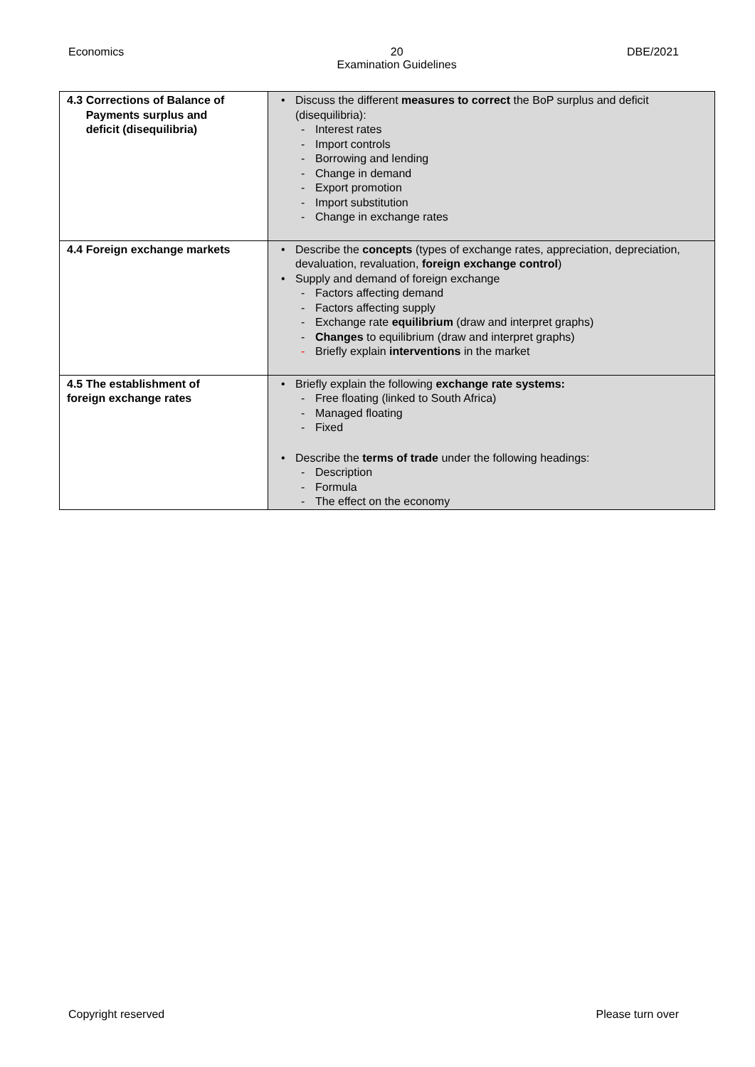Economics 20
Examination Guidelines
DBE/2021
| 4.3 Corrections of Balance of Payments surplus and deficit (disequilibria) | • Discuss the different measures to correct the BoP surplus and deficit (disequilibria): - Interest rates - Import controls - Borrowing and lending - Change in demand - Export promotion - Import substitution - Change in exchange rates |
| 4.4 Foreign exchange markets | • Describe the concepts (types of exchange rates, appreciation, depreciation, devaluation, revaluation, foreign exchange control ) • Supply and demand of foreign exchange - Factors affecting demand - Factors affecting supply - Exchange rate equilibrium (draw and interpret graphs) - Changes to equilibrium (draw and interpret graphs) - Briefly explain interventions in the market |
| 4.5 The establishment of foreign exchange rates | • Briefly explain the following exchange rate systems: - Free floating (linked to South Africa) - Managed floating - Fixed • Describe the terms of trade under the following headings: - Description - Formula - The effect on the economy |
Copyright reserved Please turn over